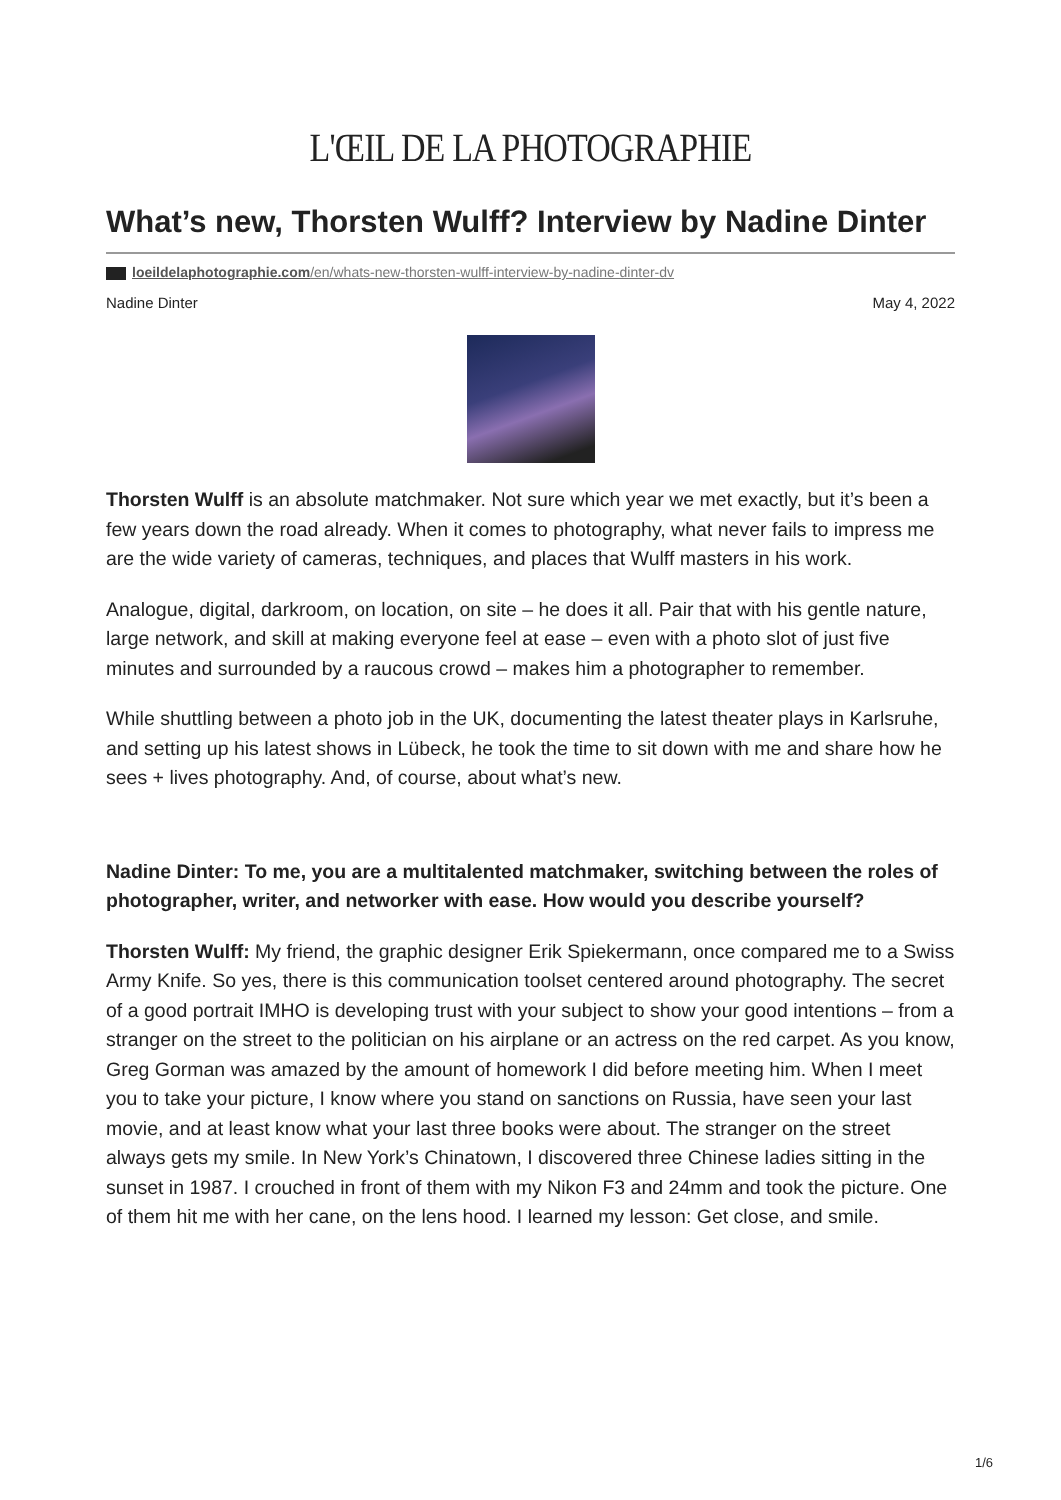L'ŒIL DE LA PHOTOGRAPHIE
What’s new, Thorsten Wulff? Interview by Nadine Dinter
loeildelaphotographie.com/en/whats-new-thorsten-wulff-interview-by-nadine-dinter-dv
Nadine Dinter May 4, 2022
Thorsten Wulff is an absolute matchmaker. Not sure which year we met exactly, but it’s been a few years down the road already. When it comes to photography, what never fails to impress me are the wide variety of cameras, techniques, and places that Wulff masters in his work.
Analogue, digital, darkroom, on location, on site – he does it all. Pair that with his gentle nature, large network, and skill at making everyone feel at ease – even with a photo slot of just five minutes and surrounded by a raucous crowd – makes him a photographer to remember.
While shuttling between a photo job in the UK, documenting the latest theater plays in Karlsruhe, and setting up his latest shows in Lübeck, he took the time to sit down with me and share how he sees + lives photography. And, of course, about what’s new.
Nadine Dinter: To me, you are a multitalented matchmaker, switching between the roles of photographer, writer, and networker with ease. How would you describe yourself?
Thorsten Wulff: My friend, the graphic designer Erik Spiekermann, once compared me to a Swiss Army Knife. So yes, there is this communication toolset centered around photography. The secret of a good portrait IMHO is developing trust with your subject to show your good intentions – from a stranger on the street to the politician on his airplane or an actress on the red carpet. As you know, Greg Gorman was amazed by the amount of homework I did before meeting him. When I meet you to take your picture, I know where you stand on sanctions on Russia, have seen your last movie, and at least know what your last three books were about. The stranger on the street always gets my smile. In New York’s Chinatown, I discovered three Chinese ladies sitting in the sunset in 1987. I crouched in front of them with my Nikon F3 and 24mm and took the picture. One of them hit me with her cane, on the lens hood. I learned my lesson: Get close, and smile.
1/6